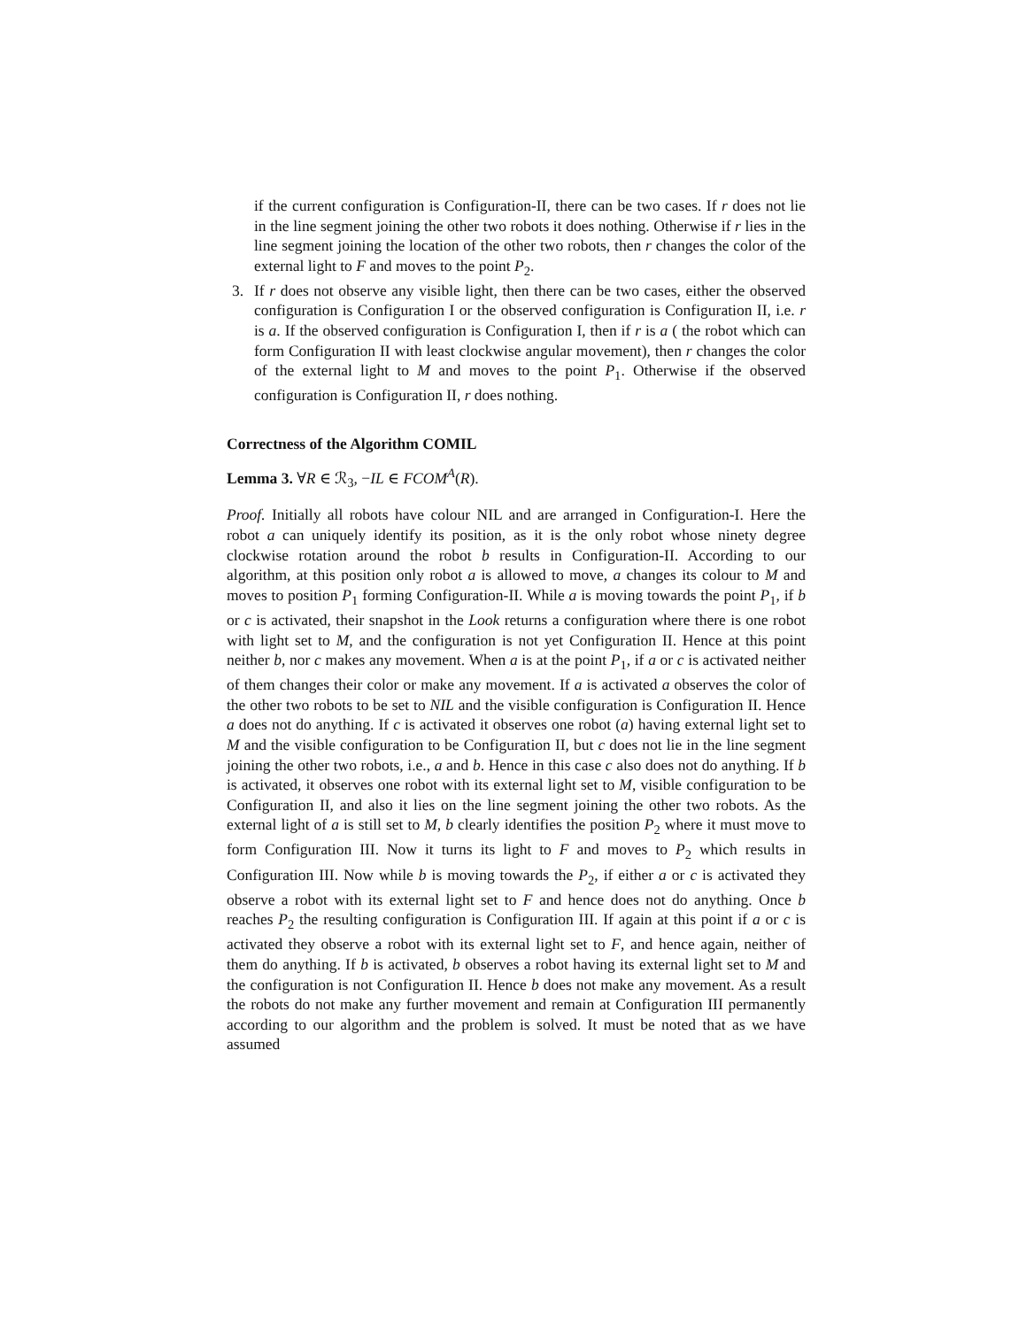if the current configuration is Configuration-II, there can be two cases. If r does not lie in the line segment joining the other two robots it does nothing. Otherwise if r lies in the line segment joining the location of the other two robots, then r changes the color of the external light to F and moves to the point P<sub>2</sub>.
3. If r does not observe any visible light, then there can be two cases, either the observed configuration is Configuration I or the observed configuration is Configuration II, i.e. r is a. If the observed configuration is Configuration I, then if r is a ( the robot which can form Configuration II with least clockwise angular movement), then r changes the color of the external light to M and moves to the point P<sub>1</sub>. Otherwise if the observed configuration is Configuration II, r does nothing.
Correctness of the Algorithm COMIL
Lemma 3. ∀R ∈ ℛ<sub>3</sub>, −IL ∈ FCOM<sup>A</sup>(R).
Proof. Initially all robots have colour NIL and are arranged in Configuration-I. Here the robot a can uniquely identify its position, as it is the only robot whose ninety degree clockwise rotation around the robot b results in Configuration-II. According to our algorithm, at this position only robot a is allowed to move, a changes its colour to M and moves to position P<sub>1</sub> forming Configuration-II. While a is moving towards the point P<sub>1</sub>, if b or c is activated, their snapshot in the Look returns a configuration where there is one robot with light set to M, and the configuration is not yet Configuration II. Hence at this point neither b, nor c makes any movement. When a is at the point P<sub>1</sub>, if a or c is activated neither of them changes their color or make any movement. If a is activated a observes the color of the other two robots to be set to NIL and the visible configuration is Configuration II. Hence a does not do anything. If c is activated it observes one robot (a) having external light set to M and the visible configuration to be Configuration II, but c does not lie in the line segment joining the other two robots, i.e., a and b. Hence in this case c also does not do anything. If b is activated, it observes one robot with its external light set to M, visible configuration to be Configuration II, and also it lies on the line segment joining the other two robots. As the external light of a is still set to M, b clearly identifies the position P<sub>2</sub> where it must move to form Configuration III. Now it turns its light to F and moves to P<sub>2</sub> which results in Configuration III. Now while b is moving towards the P<sub>2</sub>, if either a or c is activated they observe a robot with its external light set to F and hence does not do anything. Once b reaches P<sub>2</sub> the resulting configuration is Configuration III. If again at this point if a or c is activated they observe a robot with its external light set to F, and hence again, neither of them do anything. If b is activated, b observes a robot having its external light set to M and the configuration is not Configuration II. Hence b does not make any movement. As a result the robots do not make any further movement and remain at Configuration III permanently according to our algorithm and the problem is solved. It must be noted that as we have assumed